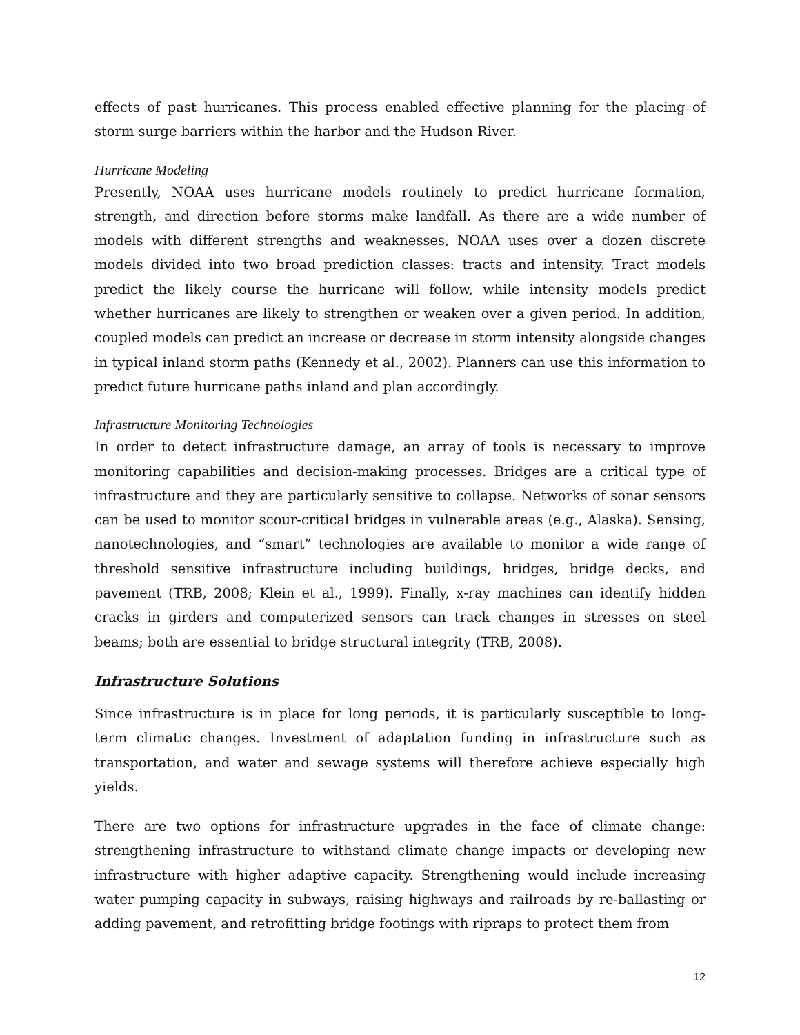effects of past hurricanes. This process enabled effective planning for the placing of storm surge barriers within the harbor and the Hudson River.
Hurricane Modeling
Presently, NOAA uses hurricane models routinely to predict hurricane formation, strength, and direction before storms make landfall. As there are a wide number of models with different strengths and weaknesses, NOAA uses over a dozen discrete models divided into two broad prediction classes: tracts and intensity. Tract models predict the likely course the hurricane will follow, while intensity models predict whether hurricanes are likely to strengthen or weaken over a given period. In addition, coupled models can predict an increase or decrease in storm intensity alongside changes in typical inland storm paths (Kennedy et al., 2002). Planners can use this information to predict future hurricane paths inland and plan accordingly.
Infrastructure Monitoring Technologies
In order to detect infrastructure damage, an array of tools is necessary to improve monitoring capabilities and decision-making processes. Bridges are a critical type of infrastructure and they are particularly sensitive to collapse. Networks of sonar sensors can be used to monitor scour-critical bridges in vulnerable areas (e.g., Alaska). Sensing, nanotechnologies, and “smart” technologies are available to monitor a wide range of threshold sensitive infrastructure including buildings, bridges, bridge decks, and pavement (TRB, 2008; Klein et al., 1999). Finally, x-ray machines can identify hidden cracks in girders and computerized sensors can track changes in stresses on steel beams; both are essential to bridge structural integrity (TRB, 2008).
Infrastructure Solutions
Since infrastructure is in place for long periods, it is particularly susceptible to long-term climatic changes. Investment of adaptation funding in infrastructure such as transportation, and water and sewage systems will therefore achieve especially high yields.
There are two options for infrastructure upgrades in the face of climate change: strengthening infrastructure to withstand climate change impacts or developing new infrastructure with higher adaptive capacity. Strengthening would include increasing water pumping capacity in subways, raising highways and railroads by re-ballasting or adding pavement, and retrofitting bridge footings with ripraps to protect them from
12